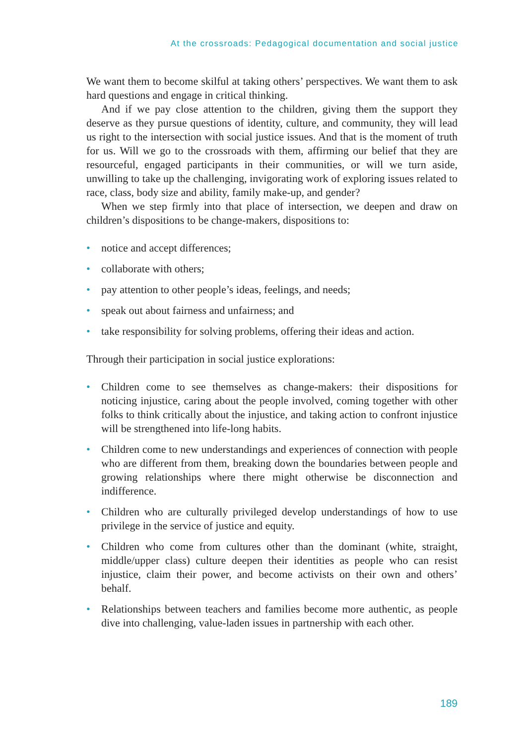At the crossroads: Pedagogical documentation and social justice
We want them to become skilful at taking others’ perspectives. We want them to ask hard questions and engage in critical thinking.
And if we pay close attention to the children, giving them the support they deserve as they pursue questions of identity, culture, and community, they will lead us right to the intersection with social justice issues. And that is the moment of truth for us. Will we go to the crossroads with them, affirming our belief that they are resourceful, engaged participants in their communities, or will we turn aside, unwilling to take up the challenging, invigorating work of exploring issues related to race, class, body size and ability, family make-up, and gender?
When we step firmly into that place of intersection, we deepen and draw on children’s dispositions to be change-makers, dispositions to:
• notice and accept differences;
• collaborate with others;
• pay attention to other people’s ideas, feelings, and needs;
• speak out about fairness and unfairness; and
• take responsibility for solving problems, offering their ideas and action.
Through their participation in social justice explorations:
• Children come to see themselves as change-makers: their dispositions for noticing injustice, caring about the people involved, coming together with other folks to think critically about the injustice, and taking action to confront injustice will be strengthened into life-long habits.
• Children come to new understandings and experiences of connection with people who are different from them, breaking down the boundaries between people and growing relationships where there might otherwise be disconnection and indifference.
• Children who are culturally privileged develop understandings of how to use privilege in the service of justice and equity.
• Children who come from cultures other than the dominant (white, straight, middle/upper class) culture deepen their identities as people who can resist injustice, claim their power, and become activists on their own and others’ behalf.
• Relationships between teachers and families become more authentic, as people dive into challenging, value-laden issues in partnership with each other.
189